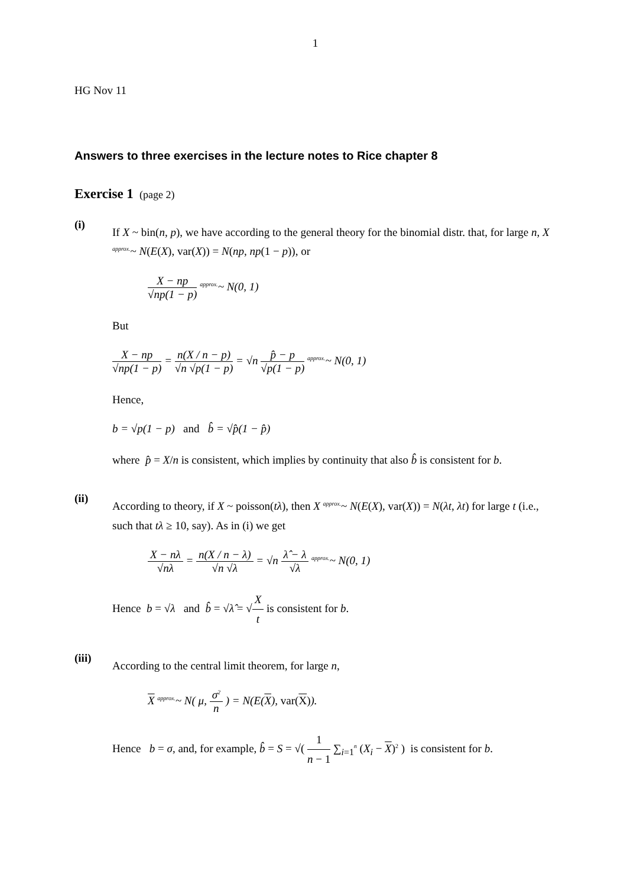1
HG Nov 11
Answers to three exercises in the lecture notes to Rice chapter 8
Exercise 1 (page 2)
(i)
If X ~ bin(n, p), we have according to the general theory for the binomial distr. that, for large n, X <sup>approx.</sup>~ N(E(X), var(X)) = N(np, np(1 − p)), or
X − np √np(1 − p) <sup>approx.</sup>~ N(0, 1)
But
X − np √np(1 − p) = n(X / n − p) √n √p(1 − p) = √n p̂ − p √p(1 − p) <sup>approx.</sup>~ N(0, 1)
Hence,
b = √p(1 − p) and b̂ = √p̂(1 − p̂)
where p̂ = X/n is consistent, which implies by continuity that also b̂ is consistent for b.
(ii)
According to theory, if X ~ poisson(tλ), then X <sup>approx.</sup>~ N(E(X), var(X)) = N(λt, λt) for large t (i.e., such that tλ ≥ 10, say). As in (i) we get
X − nλ √nλ = n(X / n − λ) √n √λ = √n λ̂ − λ √λ <sup>approx.</sup>~ N(0, 1)
Hence b = √λ and b̂ = √λ̂ = √X t is consistent for b.
(iii)
According to the central limit theorem, for large n,
X <sup>approx.</sup>~ N( μ, σ<sup>2</sup> n ) = N(E(X), var(X)).
Hence b = σ, and, for example, b̂ = S = √( 1 n − 1 ∑<sub>i=1</sub><sup>n</sup> (X<sub>i</sub> − X)<sup>2</sup> ) is consistent for b.